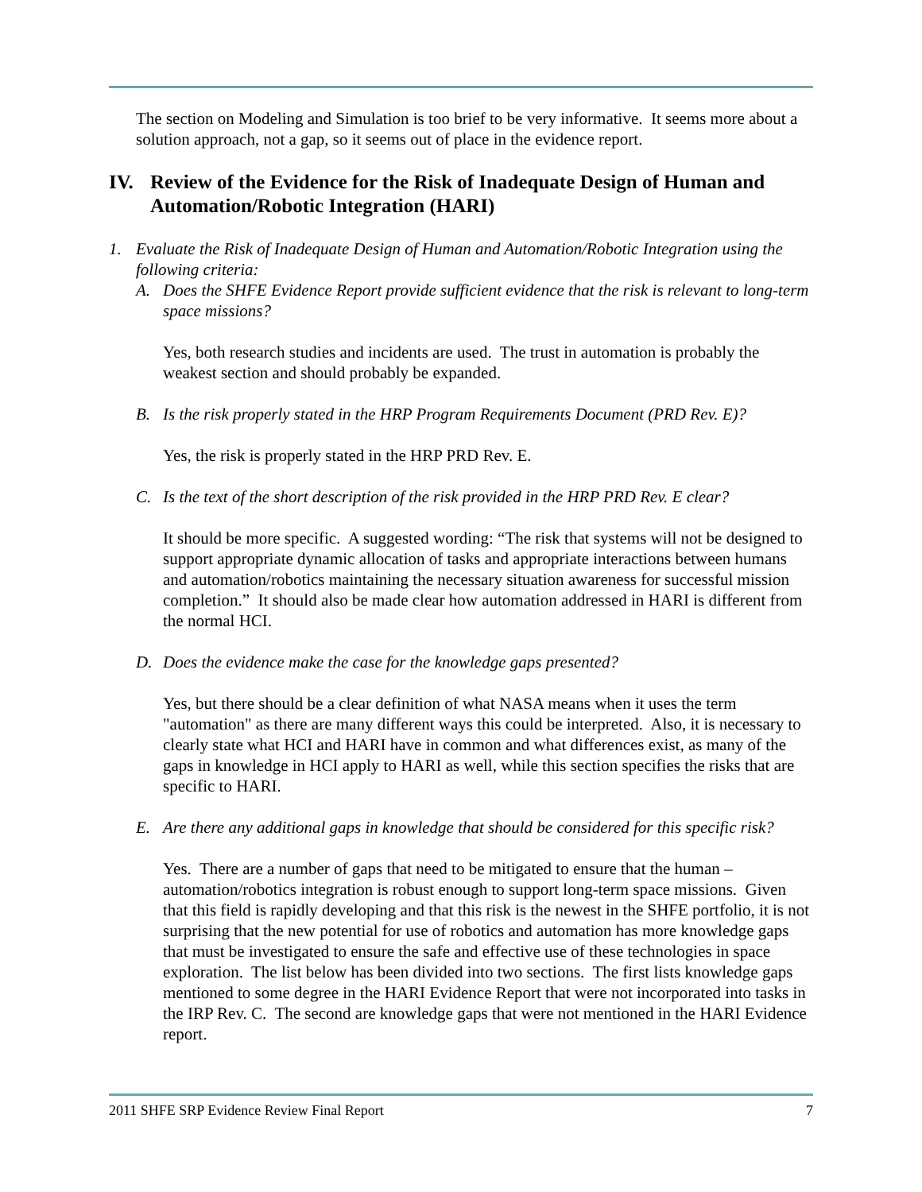The section on Modeling and Simulation is too brief to be very informative. It seems more about a solution approach, not a gap, so it seems out of place in the evidence report.
IV. Review of the Evidence for the Risk of Inadequate Design of Human and Automation/Robotic Integration (HARI)
1. Evaluate the Risk of Inadequate Design of Human and Automation/Robotic Integration using the following criteria:
A. Does the SHFE Evidence Report provide sufficient evidence that the risk is relevant to long-term space missions?
Yes, both research studies and incidents are used. The trust in automation is probably the weakest section and should probably be expanded.
B. Is the risk properly stated in the HRP Program Requirements Document (PRD Rev. E)?
Yes, the risk is properly stated in the HRP PRD Rev. E.
C. Is the text of the short description of the risk provided in the HRP PRD Rev. E clear?
It should be more specific. A suggested wording: “The risk that systems will not be designed to support appropriate dynamic allocation of tasks and appropriate interactions between humans and automation/robotics maintaining the necessary situation awareness for successful mission completion.” It should also be made clear how automation addressed in HARI is different from the normal HCI.
D. Does the evidence make the case for the knowledge gaps presented?
Yes, but there should be a clear definition of what NASA means when it uses the term "automation" as there are many different ways this could be interpreted. Also, it is necessary to clearly state what HCI and HARI have in common and what differences exist, as many of the gaps in knowledge in HCI apply to HARI as well, while this section specifies the risks that are specific to HARI.
E. Are there any additional gaps in knowledge that should be considered for this specific risk?
Yes. There are a number of gaps that need to be mitigated to ensure that the human – automation/robotics integration is robust enough to support long-term space missions. Given that this field is rapidly developing and that this risk is the newest in the SHFE portfolio, it is not surprising that the new potential for use of robotics and automation has more knowledge gaps that must be investigated to ensure the safe and effective use of these technologies in space exploration. The list below has been divided into two sections. The first lists knowledge gaps mentioned to some degree in the HARI Evidence Report that were not incorporated into tasks in the IRP Rev. C. The second are knowledge gaps that were not mentioned in the HARI Evidence report.
2011 SHFE SRP Evidence Review Final Report 7